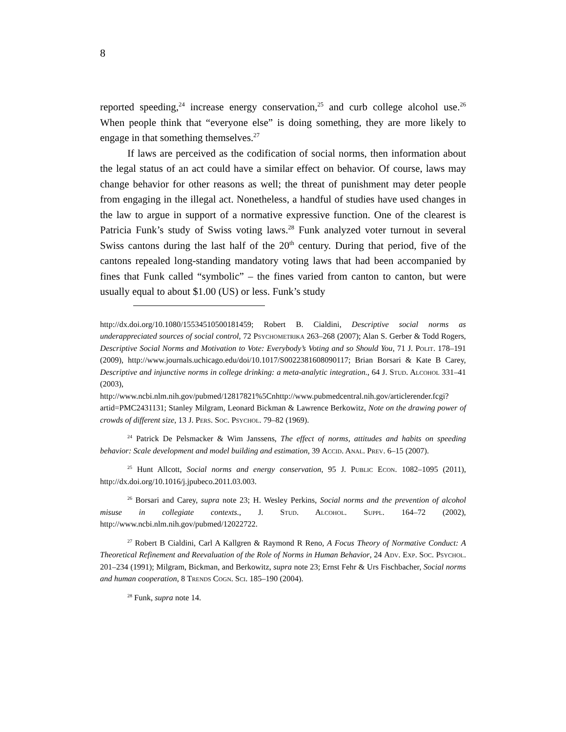8
reported speeding,<sup>24</sup> increase energy conservation,<sup>25</sup> and curb college alcohol use.<sup>26</sup> When people think that “everyone else” is doing something, they are more likely to engage in that something themselves.<sup>27</sup>
If laws are perceived as the codification of social norms, then information about the legal status of an act could have a similar effect on behavior. Of course, laws may change behavior for other reasons as well; the threat of punishment may deter people from engaging in the illegal act. Nonetheless, a handful of studies have used changes in the law to argue in support of a normative expressive function. One of the clearest is Patricia Funk’s study of Swiss voting laws.<sup>28</sup> Funk analyzed voter turnout in several Swiss cantons during the last half of the 20<sup>th</sup> century. During that period, five of the cantons repealed long-standing mandatory voting laws that had been accompanied by fines that Funk called “symbolic” – the fines varied from canton to canton, but were usually equal to about $1.00 (US) or less. Funk’s study
http://dx.doi.org/10.1080/15534510500181459; Robert B. Cialdini, Descriptive social norms as underappreciated sources of social control, 72 Psychometrika 263–268 (2007); Alan S. Gerber & Todd Rogers, Descriptive Social Norms and Motivation to Vote: Everybody’s Voting and so Should You, 71 J. Polit. 178–191 (2009), http://www.journals.uchicago.edu/doi/10.1017/S0022381608090117; Brian Borsari & Kate B Carey, Descriptive and injunctive norms in college drinking: a meta-analytic integration., 64 J. Stud. Alcohol 331–41 (2003), http://www.ncbi.nlm.nih.gov/pubmed/12817821%5Cnhttp://www.pubmedcentral.nih.gov/articlerender.fcgi?artid=PMC2431131; Stanley Milgram, Leonard Bickman & Lawrence Berkowitz, Note on the drawing power of crowds of different size, 13 J. Pers. Soc. Psychol. 79–82 (1969).
<sup>24</sup> Patrick De Pelsmacker & Wim Janssens, The effect of norms, attitudes and habits on speeding behavior: Scale development and model building and estimation, 39 Accid. Anal. Prev. 6–15 (2007).
<sup>25</sup> Hunt Allcott, Social norms and energy conservation, 95 J. Public Econ. 1082–1095 (2011), http://dx.doi.org/10.1016/j.jpubeco.2011.03.003.
<sup>26</sup> Borsari and Carey, supra note 23; H. Wesley Perkins, Social norms and the prevention of alcohol misuse in collegiate contexts., J. Stud. Alcohol. Suppl. 164–72 (2002), http://www.ncbi.nlm.nih.gov/pubmed/12022722.
<sup>27</sup> Robert B Cialdini, Carl A Kallgren & Raymond R Reno, A Focus Theory of Normative Conduct: A Theoretical Refinement and Reevaluation of the Role of Norms in Human Behavior, 24 Adv. Exp. Soc. Psychol. 201–234 (1991); Milgram, Bickman, and Berkowitz, supra note 23; Ernst Fehr & Urs Fischbacher, Social norms and human cooperation, 8 Trends Cogn. Sci. 185–190 (2004).
<sup>28</sup> Funk, supra note 14.